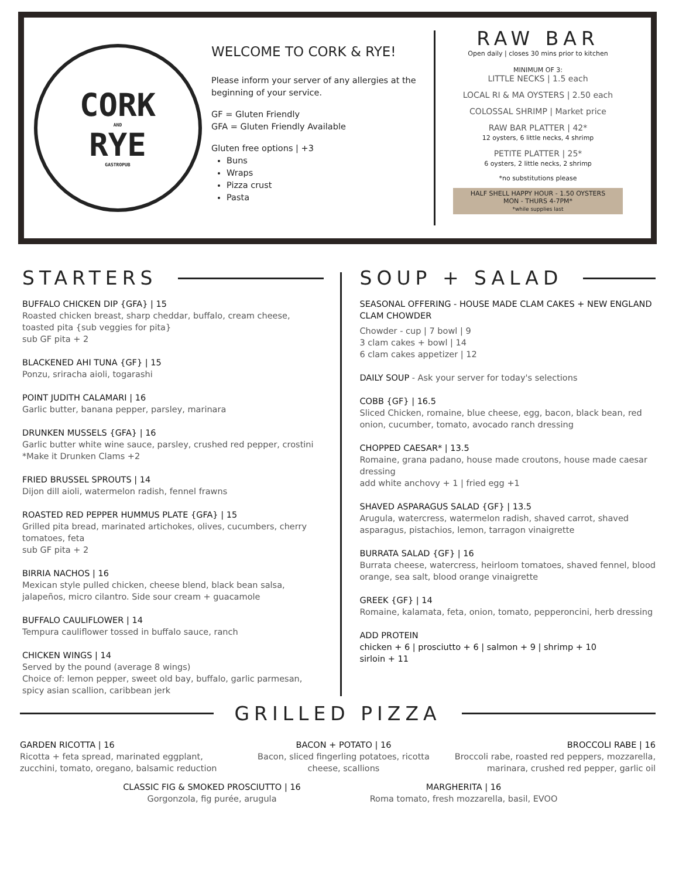CORK
AND
RYE
GASTROPUB
WELCOME TO CORK & RYE!
Please inform your server of any allergies at the beginning of your service.
GF = Gluten Friendly
GFA = Gluten Friendly Available
Gluten free options | +3
Buns
Wraps
Pizza crust
Pasta
RAW BAR
Open daily | closes 30 mins prior to kitchen
MINIMUM OF 3:
LITTLE NECKS | 1.5 each
LOCAL RI & MA OYSTERS | 2.50 each
COLOSSAL SHRIMP | Market price
RAW BAR PLATTER | 42*
12 oysters, 6 little necks, 4 shrimp
PETITE PLATTER | 25*
6 oysters, 2 little necks, 2 shrimp
*no substitutions please
HALF SHELL HAPPY HOUR - 1.50 OYSTERS
MON - THURS 4-7PM*
*while supplies last
STARTERS
BUFFALO CHICKEN DIP {GFA} | 15
Roasted chicken breast, sharp cheddar, buffalo, cream cheese, toasted pita {sub veggies for pita}
sub GF pita + 2
BLACKENED AHI TUNA {GF} | 15
Ponzu, sriracha aioli, togarashi
POINT JUDITH CALAMARI | 16
Garlic butter, banana pepper, parsley, marinara
DRUNKEN MUSSELS {GFA} | 16
Garlic butter white wine sauce, parsley, crushed red pepper, crostini
*Make it Drunken Clams +2
FRIED BRUSSEL SPROUTS | 14
Dijon dill aioli, watermelon radish, fennel frawns
ROASTED RED PEPPER HUMMUS PLATE {GFA} | 15
Grilled pita bread, marinated artichokes, olives, cucumbers, cherry tomatoes, feta
sub GF pita + 2
BIRRIA NACHOS | 16
Mexican style pulled chicken, cheese blend, black bean salsa, jalapeños, micro cilantro. Side sour cream + guacamole
BUFFALO CAULIFLOWER | 14
Tempura cauliflower tossed in buffalo sauce, ranch
CHICKEN WINGS | 14
Served by the pound (average 8 wings)
Choice of: lemon pepper, sweet old bay, buffalo, garlic parmesan, spicy asian scallion, caribbean jerk
SOUP + SALAD
SEASONAL OFFERING - HOUSE MADE CLAM CAKES + NEW ENGLAND CLAM CHOWDER
Chowder - cup | 7 bowl | 9
3 clam cakes + bowl | 14
6 clam cakes appetizer | 12
DAILY SOUP - Ask your server for today's selections
COBB {GF} | 16.5
Sliced Chicken, romaine, blue cheese, egg, bacon, black bean, red onion, cucumber, tomato, avocado ranch dressing
CHOPPED CAESAR* | 13.5
Romaine, grana padano, house made croutons, house made caesar dressing
add white anchovy + 1 | fried egg +1
SHAVED ASPARAGUS SALAD {GF} | 13.5
Arugula, watercress, watermelon radish, shaved carrot, shaved asparagus, pistachios, lemon, tarragon vinaigrette
BURRATA SALAD {GF} | 16
Burrata cheese, watercress, heirloom tomatoes, shaved fennel, blood orange, sea salt, blood orange vinaigrette
GREEK {GF} | 14
Romaine, kalamata, feta, onion, tomato, pepperoncini, herb dressing
ADD PROTEIN
chicken + 6 | prosciutto + 6 | salmon + 9 | shrimp + 10
sirloin + 11
GRILLED PIZZA
GARDEN RICOTTA | 16
Ricotta + feta spread, marinated eggplant, zucchini, tomato, oregano, balsamic reduction
BACON + POTATO | 16
Bacon, sliced fingerling potatoes, ricotta cheese, scallions
BROCCOLI RABE | 16
Broccoli rabe, roasted red peppers, mozzarella, marinara, crushed red pepper, garlic oil
CLASSIC FIG & SMOKED PROSCIUTTO | 16
Gorgonzola, fig purée, arugula
MARGHERITA | 16
Roma tomato, fresh mozzarella, basil, EVOO